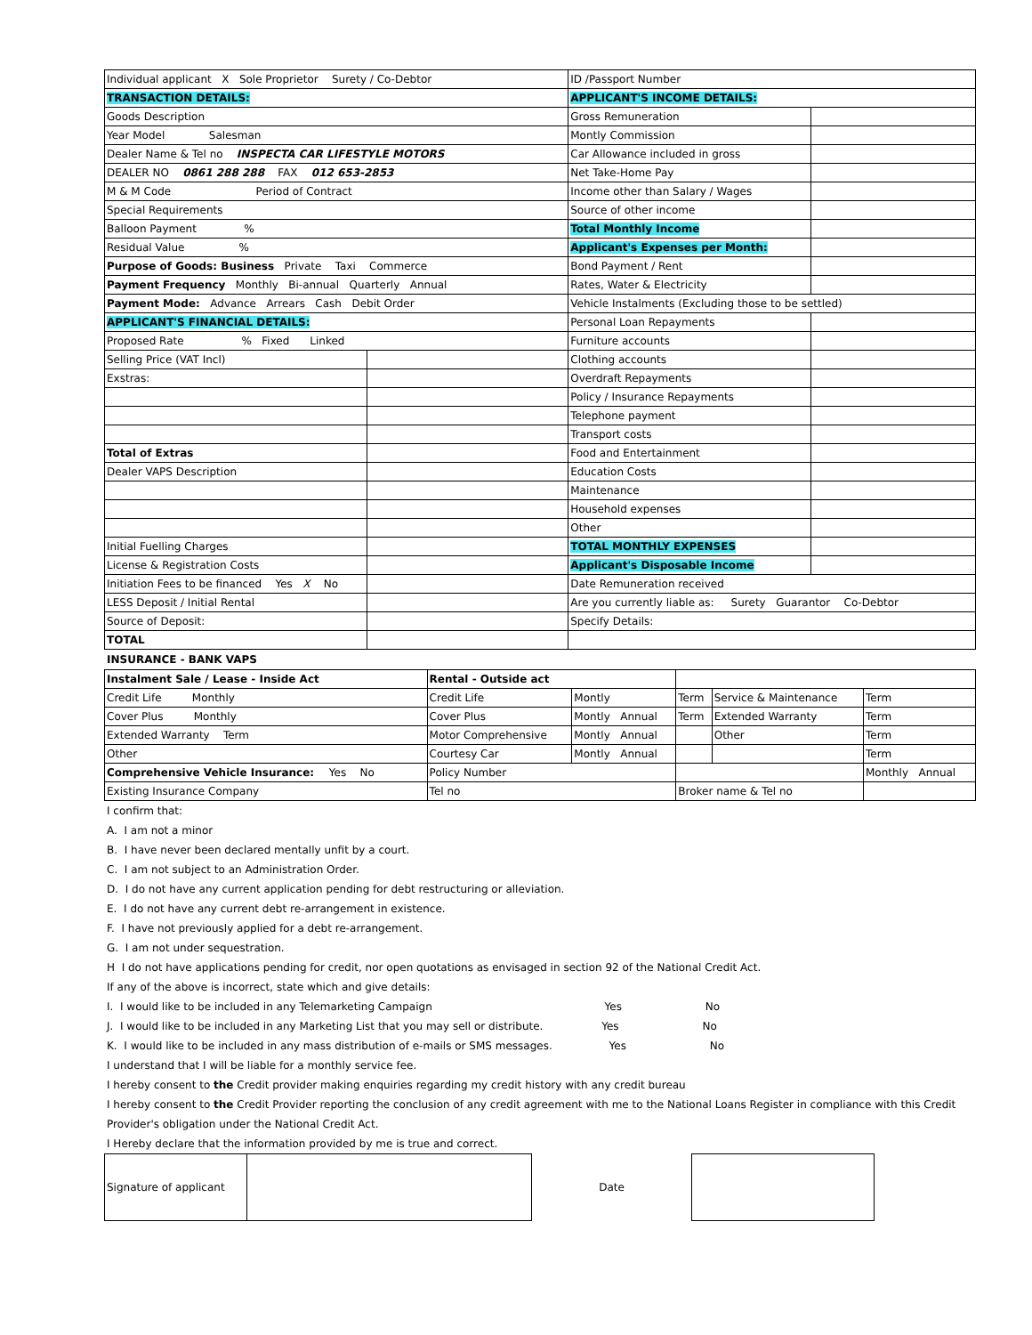| Individual applicant X Sole Proprietor Surety / Co-Debtor | | ID /Passport Number | |
| TRANSACTION DETAILS: | | APPLICANT'S INCOME DETAILS: | |
| Goods Description | | Gross Remuneration | |
| Year Model Salesman | | Montly Commission | |
| Dealer Name & Tel no INSPECTA CAR LIFESTYLE MOTORS | | Car Allowance included in gross | |
| DEALER NO 0861 288 288 FAX 012 653-2853 | | Net Take-Home Pay | |
| M & M Code Period of Contract | | Income other than Salary / Wages | |
| Special Requirements | | Source of other income | |
| Balloon Payment % | | Total Monthly Income | |
| Residual Value % | | Applicant's Expenses per Month: | |
| Purpose of Goods: Business Private Taxi Commerce | | Bond Payment / Rent | |
| Payment Frequency Monthly Bi-annual Quarterly Annual | | Rates, Water & Electricity | |
| Payment Mode: Advance Arrears Cash Debit Order | | Vehicle Instalments (Excluding those to be settled) | |
| APPLICANT'S FINANCIAL DETAILS: | | Personal Loan Repayments | |
| Proposed Rate % Fixed Linked | | Furniture accounts | |
| Selling Price (VAT Incl) | | Clothing accounts | |
| Exstras: | | Overdraft Repayments | |
| | | Policy / Insurance Repayments | |
| | | Telephone payment | |
| | | Transport costs | |
| Total of Extras | | Food and Entertainment | |
| Dealer VAPS Description | | Education Costs | |
| | | Maintenance | |
| | | Household expenses | |
| | | Other | |
| Initial Fuelling Charges | | TOTAL MONTHLY EXPENSES | |
| License & Registration Costs | | Applicant's Disposable Income | |
| Initiation Fees to be financed Yes X No | | Date Remuneration received | |
| LESS Deposit / Initial Rental | | Are you currently liable as: Surety Guarantor Co-Debtor | |
| Source of Deposit: | | Specify Details: | |
| TOTAL | | | |
INSURANCE - BANK VAPS
| Instalment Sale / Lease - Inside Act | Rental - Outside act | | | | |
| Credit Life Monthly | Credit Life | Montly | Term | Service & Maintenance | Term |
| Cover Plus Monthly | Cover Plus | Montly Annual | Term | Extended Warranty | Term |
| Extended Warranty Term | Motor Comprehensive | Montly Annual | | Other | Term |
| Other | Courtesy Car | Montly Annual | | | Term |
| Comprehensive Vehicle Insurance: Yes No | Policy Number | | | | Monthly Annual |
| Existing Insurance Company | Tel no | | Broker name & Tel no | | |
I confirm that:
A. I am not a minor
B. I have never been declared mentally unfit by a court.
C. I am not subject to an Administration Order.
D. I do not have any current application pending for debt restructuring or alleviation.
E. I do not have any current debt re-arrangement in existence.
F. I have not previously applied for a debt re-arrangement.
G. I am not under sequestration.
H I do not have applications pending for credit, nor open quotations as envisaged in section 92 of the National Credit Act.
If any of the above is incorrect, state which and give details:
I. I would like to be included in any Telemarketing Campaign Yes No
J. I would like to be included in any Marketing List that you may sell or distribute. Yes No
K. I would like to be included in any mass distribution of e-mails or SMS messages. Yes No
I understand that I will be liable for a monthly service fee.
I hereby consent to the Credit provider making enquiries regarding my credit history with any credit bureau
I hereby consent to the Credit Provider reporting the conclusion of any credit agreement with me to the National Loans Register in compliance with this Credit
Provider's obligation under the National Credit Act.
I Hereby declare that the information provided by me is true and correct.
| Signature of applicant | | Date | |